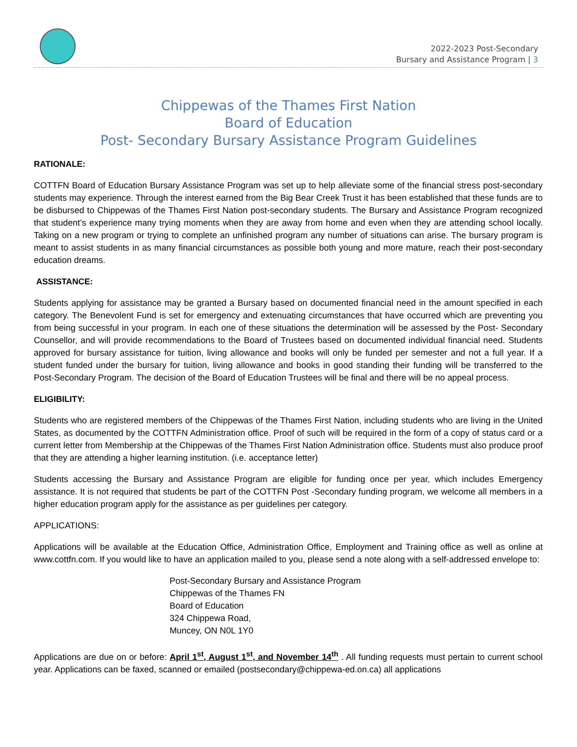2022-2023 Post-Secondary
Bursary and Assistance Program | 3
Chippewas of the Thames First Nation
Board of Education
Post- Secondary Bursary Assistance Program Guidelines
RATIONALE:
COTTFN Board of Education Bursary Assistance Program was set up to help alleviate some of the financial stress post-secondary students may experience. Through the interest earned from the Big Bear Creek Trust it has been established that these funds are to be disbursed to Chippewas of the Thames First Nation post-secondary students. The Bursary and Assistance Program recognized that student’s experience many trying moments when they are away from home and even when they are attending school locally. Taking on a new program or trying to complete an unfinished program any number of situations can arise. The bursary program is meant to assist students in as many financial circumstances as possible both young and more mature, reach their post-secondary education dreams.
ASSISTANCE:
Students applying for assistance may be granted a Bursary based on documented financial need in the amount specified in each category. The Benevolent Fund is set for emergency and extenuating circumstances that have occurred which are preventing you from being successful in your program. In each one of these situations the determination will be assessed by the Post- Secondary Counsellor, and will provide recommendations to the Board of Trustees based on documented individual financial need. Students approved for bursary assistance for tuition, living allowance and books will only be funded per semester and not a full year. If a student funded under the bursary for tuition, living allowance and books in good standing their funding will be transferred to the Post-Secondary Program. The decision of the Board of Education Trustees will be final and there will be no appeal process.
ELIGIBILITY:
Students who are registered members of the Chippewas of the Thames First Nation, including students who are living in the United States, as documented by the COTTFN Administration office. Proof of such will be required in the form of a copy of status card or a current letter from Membership at the Chippewas of the Thames First Nation Administration office. Students must also produce proof that they are attending a higher learning institution. (i.e. acceptance letter)
Students accessing the Bursary and Assistance Program are eligible for funding once per year, which includes Emergency assistance. It is not required that students be part of the COTTFN Post -Secondary funding program, we welcome all members in a higher education program apply for the assistance as per guidelines per category.
APPLICATIONS:
Applications will be available at the Education Office, Administration Office, Employment and Training office as well as online at www.cottfn.com. If you would like to have an application mailed to you, please send a note along with a self-addressed envelope to:
Post-Secondary Bursary and Assistance Program
Chippewas of the Thames FN
Board of Education
324 Chippewa Road,
Muncey, ON N0L 1Y0
Applications are due on or before: April 1<sup>st</sup>, August 1<sup>st</sup>, and November 14<sup>th</sup> . All funding requests must pertain to current school year. Applications can be faxed, scanned or emailed (postsecondary@chippewa-ed.on.ca) all applications